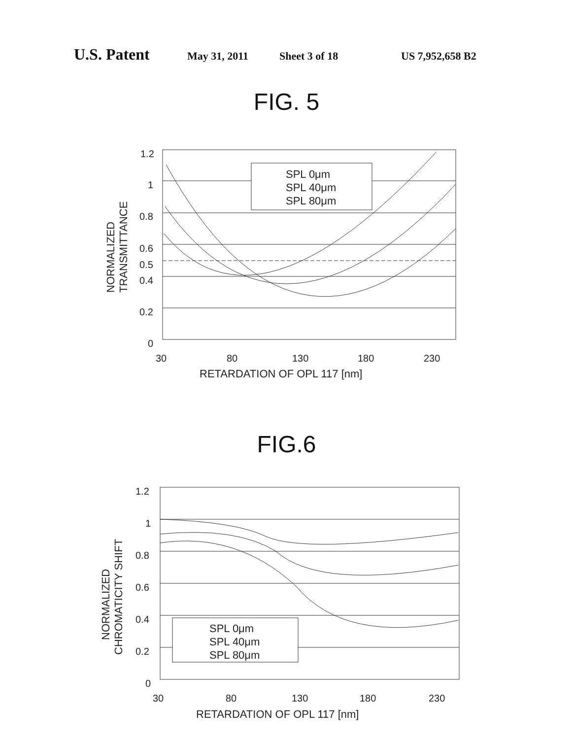U.S. Patent May 31, 2011 Sheet 3 of 18 US 7,952,658 B2
FIG. 5
1.2
1
0.8
0.6
0.5
0.4
0.2
0
30
80
130
180
230
RETARDATION OF OPL 117 [nm]
NORMALIZED
TRANSMITTANCE
SPL 0μm
SPL 40μm
SPL 80μm
FIG.6
1.2
1
0.8
0.6
0.4
0.2
0
30
80
130
180
230
RETARDATION OF OPL 117 [nm]
NORMALIZED
CHROMATICITY SHIFT
SPL 0μm
SPL 40μm
SPL 80μm